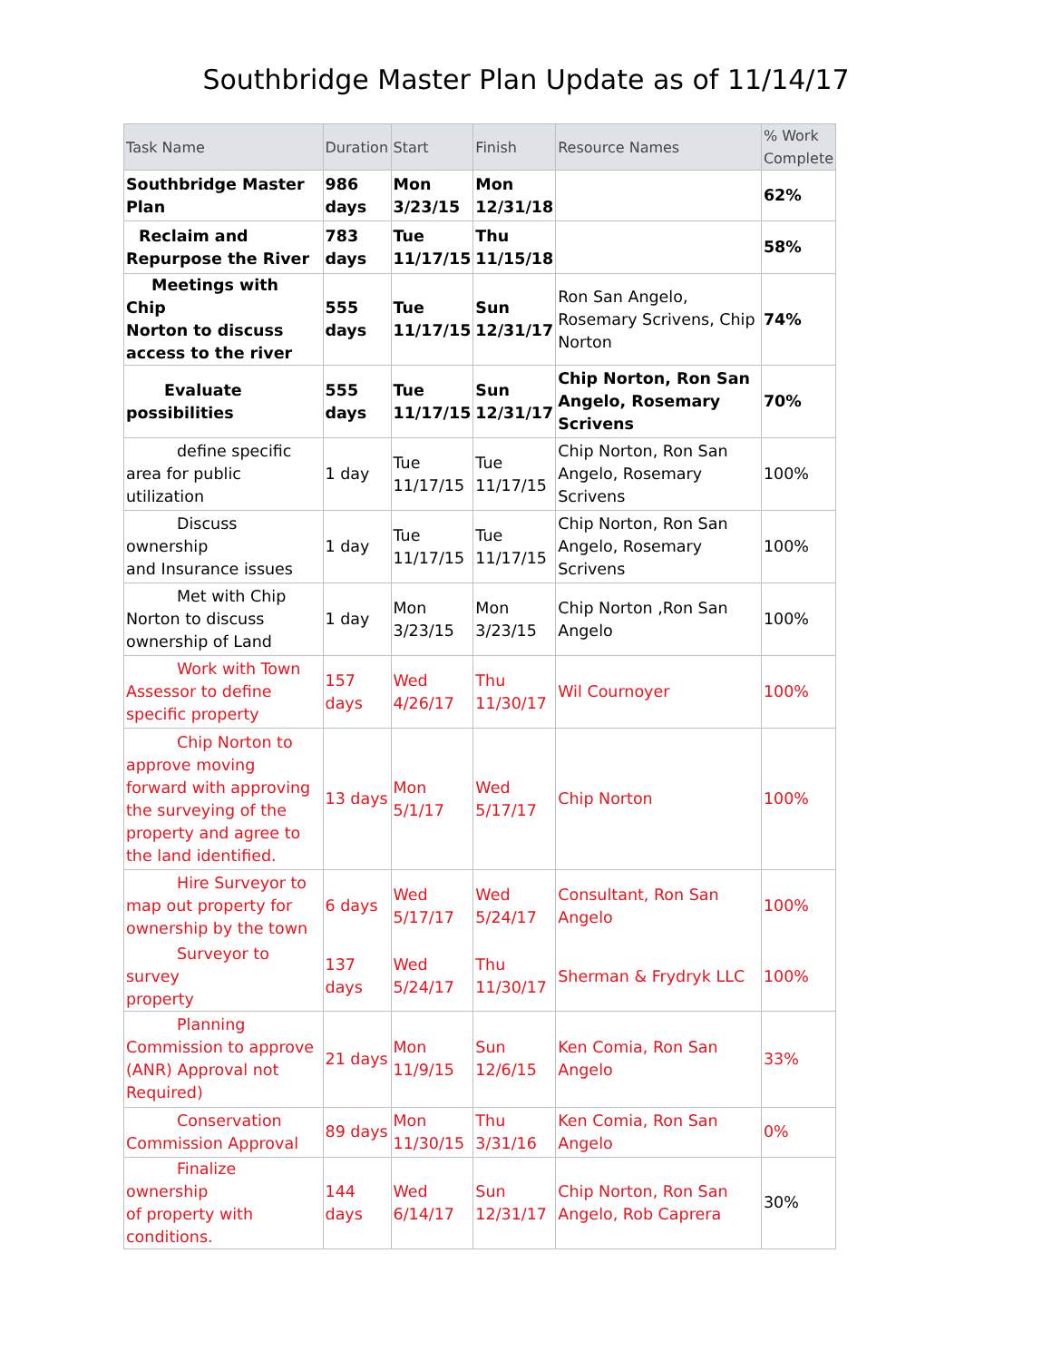Southbridge Master Plan Update as of 11/14/17
| Task Name | Duration | Start | Finish | Resource Names | % Work Complete |
| --- | --- | --- | --- | --- | --- |
| Southbridge Master Plan | 986 days | Mon 3/23/15 | Mon 12/31/18 | | 62% |
| Reclaim and Repurpose the River | 783 days | Tue 11/17/15 | Thu 11/15/18 | | 58% |
| Meetings with Chip Norton to discuss access to the river | 555 days | Tue 11/17/15 | Sun 12/31/17 | Ron San Angelo, Rosemary Scrivens, Chip Norton | 74% |
| Evaluate possibilities | 555 days | Tue 11/17/15 | Sun 12/31/17 | Chip Norton, Ron San Angelo, Rosemary Scrivens | 70% |
| define specific area for public utilization | 1 day | Tue 11/17/15 | Tue 11/17/15 | Chip Norton, Ron San Angelo, Rosemary Scrivens | 100% |
| Discuss ownership and Insurance issues | 1 day | Tue 11/17/15 | Tue 11/17/15 | Chip Norton, Ron San Angelo, Rosemary Scrivens | 100% |
| Met with Chip Norton to discuss ownership of Land | 1 day | Mon 3/23/15 | Mon 3/23/15 | Chip Norton ,Ron San Angelo | 100% |
| Work with Town Assessor to define specific property | 157 days | Wed 4/26/17 | Thu 11/30/17 | Wil Cournoyer | 100% |
| Chip Norton to approve moving forward with approving the surveying of the property and agree to the land identified. | 13 days | Mon 5/1/17 | Wed 5/17/17 | Chip Norton | 100% |
| Hire Surveyor to map out property for ownership by the town | 6 days | Wed 5/17/17 | Wed 5/24/17 | Consultant, Ron San Angelo | 100% |
| Surveyor to survey property | 137 days | Wed 5/24/17 | Thu 11/30/17 | Sherman & Frydryk LLC | 100% |
| Planning Commission to approve (ANR) Approval not Required) | 21 days | Mon 11/9/15 | Sun 12/6/15 | Ken Comia, Ron San Angelo | 33% |
| Conservation Commission Approval | 89 days | Mon 11/30/15 | Thu 3/31/16 | Ken Comia, Ron San Angelo | 0% |
| Finalize ownership of property with conditions. | 144 days | Wed 6/14/17 | Sun 12/31/17 | Chip Norton, Ron San Angelo, Rob Caprera | 30% |